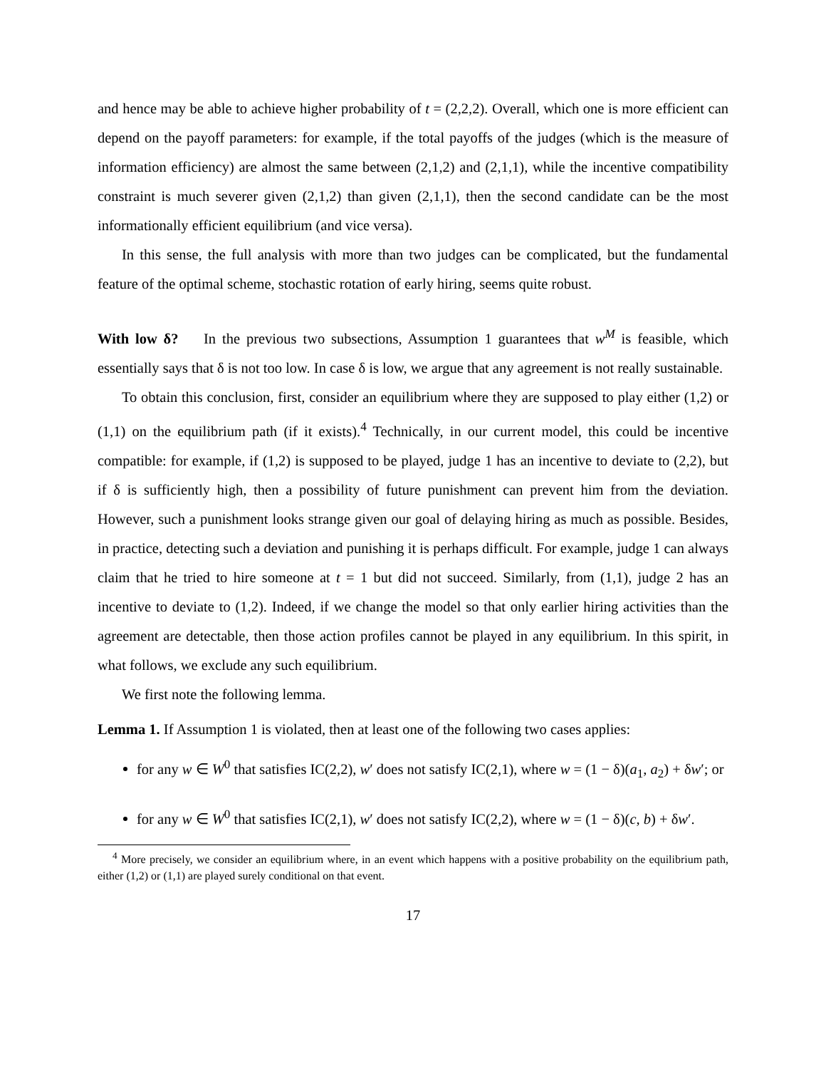and hence may be able to achieve higher probability of t = (2,2,2). Overall, which one is more efficient can depend on the payoff parameters: for example, if the total payoffs of the judges (which is the measure of information efficiency) are almost the same between (2,1,2) and (2,1,1), while the incentive compatibility constraint is much severer given (2,1,2) than given (2,1,1), then the second candidate can be the most informationally efficient equilibrium (and vice versa).
In this sense, the full analysis with more than two judges can be complicated, but the fundamental feature of the optimal scheme, stochastic rotation of early hiring, seems quite robust.
With low δ? In the previous two subsections, Assumption 1 guarantees that w<sup>M</sup> is feasible, which essentially says that δ is not too low. In case δ is low, we argue that any agreement is not really sustainable.
To obtain this conclusion, first, consider an equilibrium where they are supposed to play either (1,2) or (1,1) on the equilibrium path (if it exists).<sup>4</sup> Technically, in our current model, this could be incentive compatible: for example, if (1,2) is supposed to be played, judge 1 has an incentive to deviate to (2,2), but if δ is sufficiently high, then a possibility of future punishment can prevent him from the deviation. However, such a punishment looks strange given our goal of delaying hiring as much as possible. Besides, in practice, detecting such a deviation and punishing it is perhaps difficult. For example, judge 1 can always claim that he tried to hire someone at t = 1 but did not succeed. Similarly, from (1,1), judge 2 has an incentive to deviate to (1,2). Indeed, if we change the model so that only earlier hiring activities than the agreement are detectable, then those action profiles cannot be played in any equilibrium. In this spirit, in what follows, we exclude any such equilibrium.
We first note the following lemma.
Lemma 1. If Assumption 1 is violated, then at least one of the following two cases applies:
for any w ∈ W<sup>0</sup> that satisfies IC(2,2), w′ does not satisfy IC(2,1), where w = (1 − δ)(a<sub>1</sub>, a<sub>2</sub>) + δw′; or
for any w ∈ W<sup>0</sup> that satisfies IC(2,1), w′ does not satisfy IC(2,2), where w = (1 − δ)(c, b) + δw′.
<sup>4</sup> More precisely, we consider an equilibrium where, in an event which happens with a positive probability on the equilibrium path, either (1,2) or (1,1) are played surely conditional on that event.
17